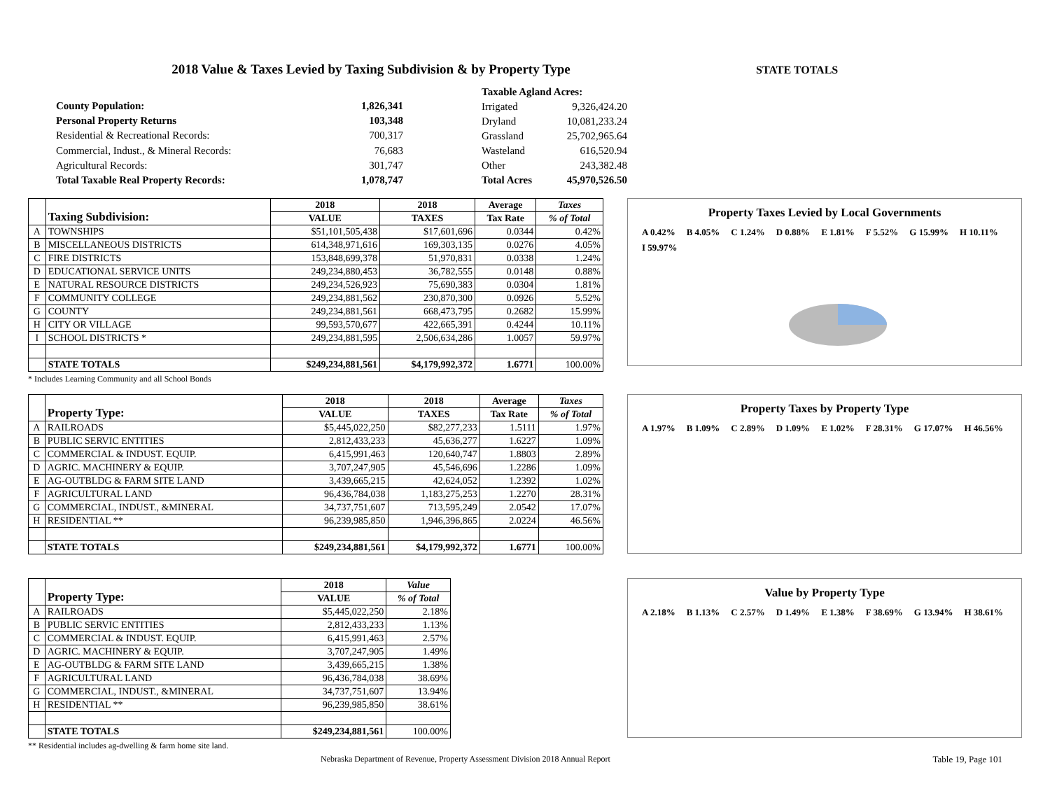2018 Value & Taxes Levied by Taxing Subdivision & by Property Type
STATE TOTALS
| County Population: | 1,826,341 |
| Personal Property Returns | 103,348 |
| Residential & Recreational Records: | 700,317 |
| Commercial, Indust., & Mineral Records: | 76,683 |
| Agricultural Records: | 301,747 |
| Total Taxable Real Property Records: | 1,078,747 |
| Taxable Agland Acres: | |
| Irrigated | 9,326,424.20 |
| Dryland | 10,081,233.24 |
| Grassland | 25,702,965.64 |
| Wasteland | 616,520.94 |
| Other | 243,382.48 |
| Total Acres | 45,970,526.50 |
| | Taxing Subdivision: | 2018 | 2018 | Average | Taxes |
| | | VALUE | TAXES | Tax Rate | % of Total |
| A | TOWNSHIPS | $51,101,505,438 | $17,601,696 | 0.0344 | 0.42% |
| B | MISCELLANEOUS DISTRICTS | 614,348,971,616 | 169,303,135 | 0.0276 | 4.05% |
| C | FIRE DISTRICTS | 153,848,699,378 | 51,970,831 | 0.0338 | 1.24% |
| D | EDUCATIONAL SERVICE UNITS | 249,234,880,453 | 36,782,555 | 0.0148 | 0.88% |
| E | NATURAL RESOURCE DISTRICTS | 249,234,526,923 | 75,690,383 | 0.0304 | 1.81% |
| F | COMMUNITY COLLEGE | 249,234,881,562 | 230,870,300 | 0.0926 | 5.52% |
| G | COUNTY | 249,234,881,561 | 668,473,795 | 0.2682 | 15.99% |
| H | CITY OR VILLAGE | 99,593,570,677 | 422,665,391 | 0.4244 | 10.11% |
| I | SCHOOL DISTRICTS * | 249,234,881,595 | 2,506,634,286 | 1.0057 | 59.97% |
| | STATE TOTALS | $249,234,881,561 | $4,179,992,372 | 1.6771 | 100.00% |
* Includes Learning Community and all School Bonds
Property Taxes Levied by Local Governments
A 0.42% B 4.05% C 1.24% D 0.88% E 1.81% F 5.52% G 15.99% H 10.11% I 59.97%
| | Property Type: | 2018 | 2018 | Average | Taxes |
| | | VALUE | TAXES | Tax Rate | % of Total |
| A | RAILROADS | $5,445,022,250 | $82,277,233 | 1.5111 | 1.97% |
| B | PUBLIC SERVIC ENTITIES | 2,812,433,233 | 45,636,277 | 1.6227 | 1.09% |
| C | COMMERCIAL & INDUST. EQUIP. | 6,415,991,463 | 120,640,747 | 1.8803 | 2.89% |
| D | AGRIC. MACHINERY & EQUIP. | 3,707,247,905 | 45,546,696 | 1.2286 | 1.09% |
| E | AG-OUTBLDG & FARM SITE LAND | 3,439,665,215 | 42,624,052 | 1.2392 | 1.02% |
| F | AGRICULTURAL LAND | 96,436,784,038 | 1,183,275,253 | 1.2270 | 28.31% |
| G | COMMERCIAL, INDUST., &MINERAL | 34,737,751,607 | 713,595,249 | 2.0542 | 17.07% |
| H | RESIDENTIAL ** | 96,239,985,850 | 1,946,396,865 | 2.0224 | 46.56% |
| | STATE TOTALS | $249,234,881,561 | $4,179,992,372 | 1.6771 | 100.00% |
Property Taxes by Property Type
A 1.97% B 1.09% C 2.89% D 1.09% E 1.02% F 28.31% G 17.07% H 46.56%
| | Property Type: | 2018 | Value |
| | | VALUE | % of Total |
| A | RAILROADS | $5,445,022,250 | 2.18% |
| B | PUBLIC SERVIC ENTITIES | 2,812,433,233 | 1.13% |
| C | COMMERCIAL & INDUST. EQUIP. | 6,415,991,463 | 2.57% |
| D | AGRIC. MACHINERY & EQUIP. | 3,707,247,905 | 1.49% |
| E | AG-OUTBLDG & FARM SITE LAND | 3,439,665,215 | 1.38% |
| F | AGRICULTURAL LAND | 96,436,784,038 | 38.69% |
| G | COMMERCIAL, INDUST., &MINERAL | 34,737,751,607 | 13.94% |
| H | RESIDENTIAL ** | 96,239,985,850 | 38.61% |
| | STATE TOTALS | $249,234,881,561 | 100.00% |
** Residential includes ag-dwelling & farm home site land.
Value by Property Type
A 2.18% B 1.13% C 2.57% D 1.49% E 1.38% F 38.69% G 13.94% H 38.61%
Nebraska Department of Revenue, Property Assessment Division 2018 Annual Report Table 19, Page 101